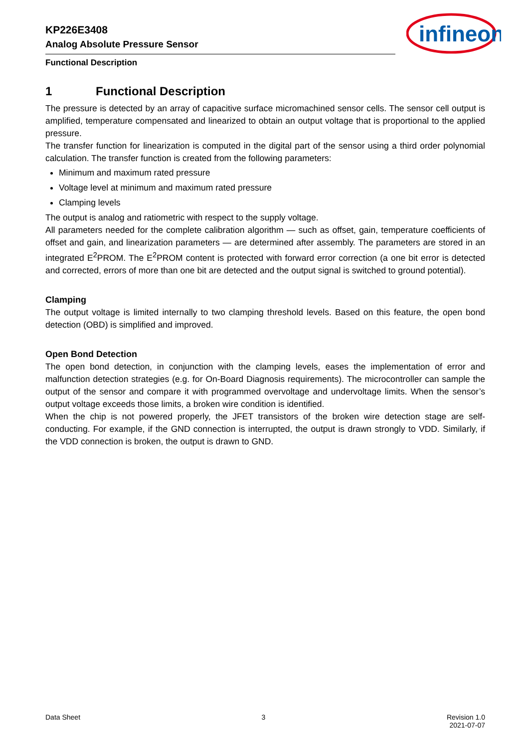KP226E3408
Analog Absolute Pressure Sensor
infineon
Functional Description
1 Functional Description
The pressure is detected by an array of capacitive surface micromachined sensor cells. The sensor cell output is amplified, temperature compensated and linearized to obtain an output voltage that is proportional to the applied pressure.
The transfer function for linearization is computed in the digital part of the sensor using a third order polynomial calculation. The transfer function is created from the following parameters:
Minimum and maximum rated pressure
Voltage level at minimum and maximum rated pressure
Clamping levels
The output is analog and ratiometric with respect to the supply voltage.
All parameters needed for the complete calibration algorithm — such as offset, gain, temperature coefficients of offset and gain, and linearization parameters — are determined after assembly. The parameters are stored in an integrated E<sup>2</sup>PROM. The E<sup>2</sup>PROM content is protected with forward error correction (a one bit error is detected and corrected, errors of more than one bit are detected and the output signal is switched to ground potential).
Clamping
The output voltage is limited internally to two clamping threshold levels. Based on this feature, the open bond detection (OBD) is simplified and improved.
Open Bond Detection
The open bond detection, in conjunction with the clamping levels, eases the implementation of error and malfunction detection strategies (e.g. for On-Board Diagnosis requirements). The microcontroller can sample the output of the sensor and compare it with programmed overvoltage and undervoltage limits. When the sensor’s output voltage exceeds those limits, a broken wire condition is identified.
When the chip is not powered properly, the JFET transistors of the broken wire detection stage are self-conducting. For example, if the GND connection is interrupted, the output is drawn strongly to VDD. Similarly, if the VDD connection is broken, the output is drawn to GND.
Data Sheet 3 Revision 1.0
2021-07-07